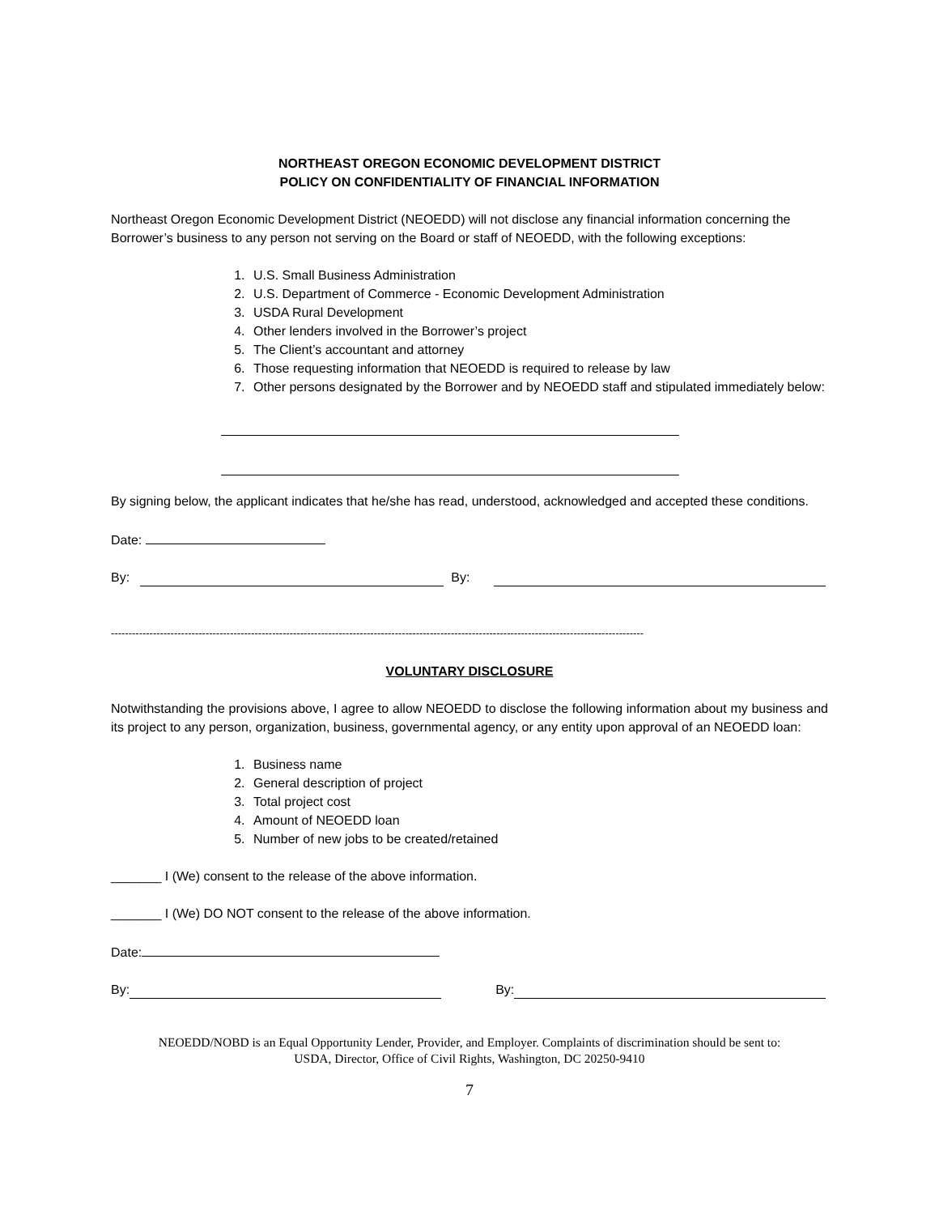NORTHEAST OREGON ECONOMIC DEVELOPMENT DISTRICT
POLICY ON CONFIDENTIALITY OF FINANCIAL INFORMATION
Northeast Oregon Economic Development District (NEOEDD) will not disclose any financial information concerning the Borrower’s business to any person not serving on the Board or staff of NEOEDD, with the following exceptions:
1. U.S. Small Business Administration
2. U.S. Department of Commerce - Economic Development Administration
3. USDA Rural Development
4. Other lenders involved in the Borrower’s project
5. The Client’s accountant and attorney
6. Those requesting information that NEOEDD is required to release by law
7. Other persons designated by the Borrower and by NEOEDD staff and stipulated immediately below:
By signing below, the applicant indicates that he/she has read, understood, acknowledged and accepted these conditions.
Date:
By: By:
--------------------------------------------------------------------------------------------------------------------------------------------------------
VOLUNTARY DISCLOSURE
Notwithstanding the provisions above, I agree to allow NEOEDD to disclose the following information about my business and its project to any person, organization, business, governmental agency, or any entity upon approval of an NEOEDD loan:
1. Business name
2. General description of project
3. Total project cost
4. Amount of NEOEDD loan
5. Number of new jobs to be created/retained
_______ I (We) consent to the release of the above information.
_______ I (We) DO NOT consent to the release of the above information.
Date:
By: By:
NEOEDD/NOBD is an Equal Opportunity Lender, Provider, and Employer. Complaints of discrimination should be sent to:
USDA, Director, Office of Civil Rights, Washington, DC 20250-9410
7